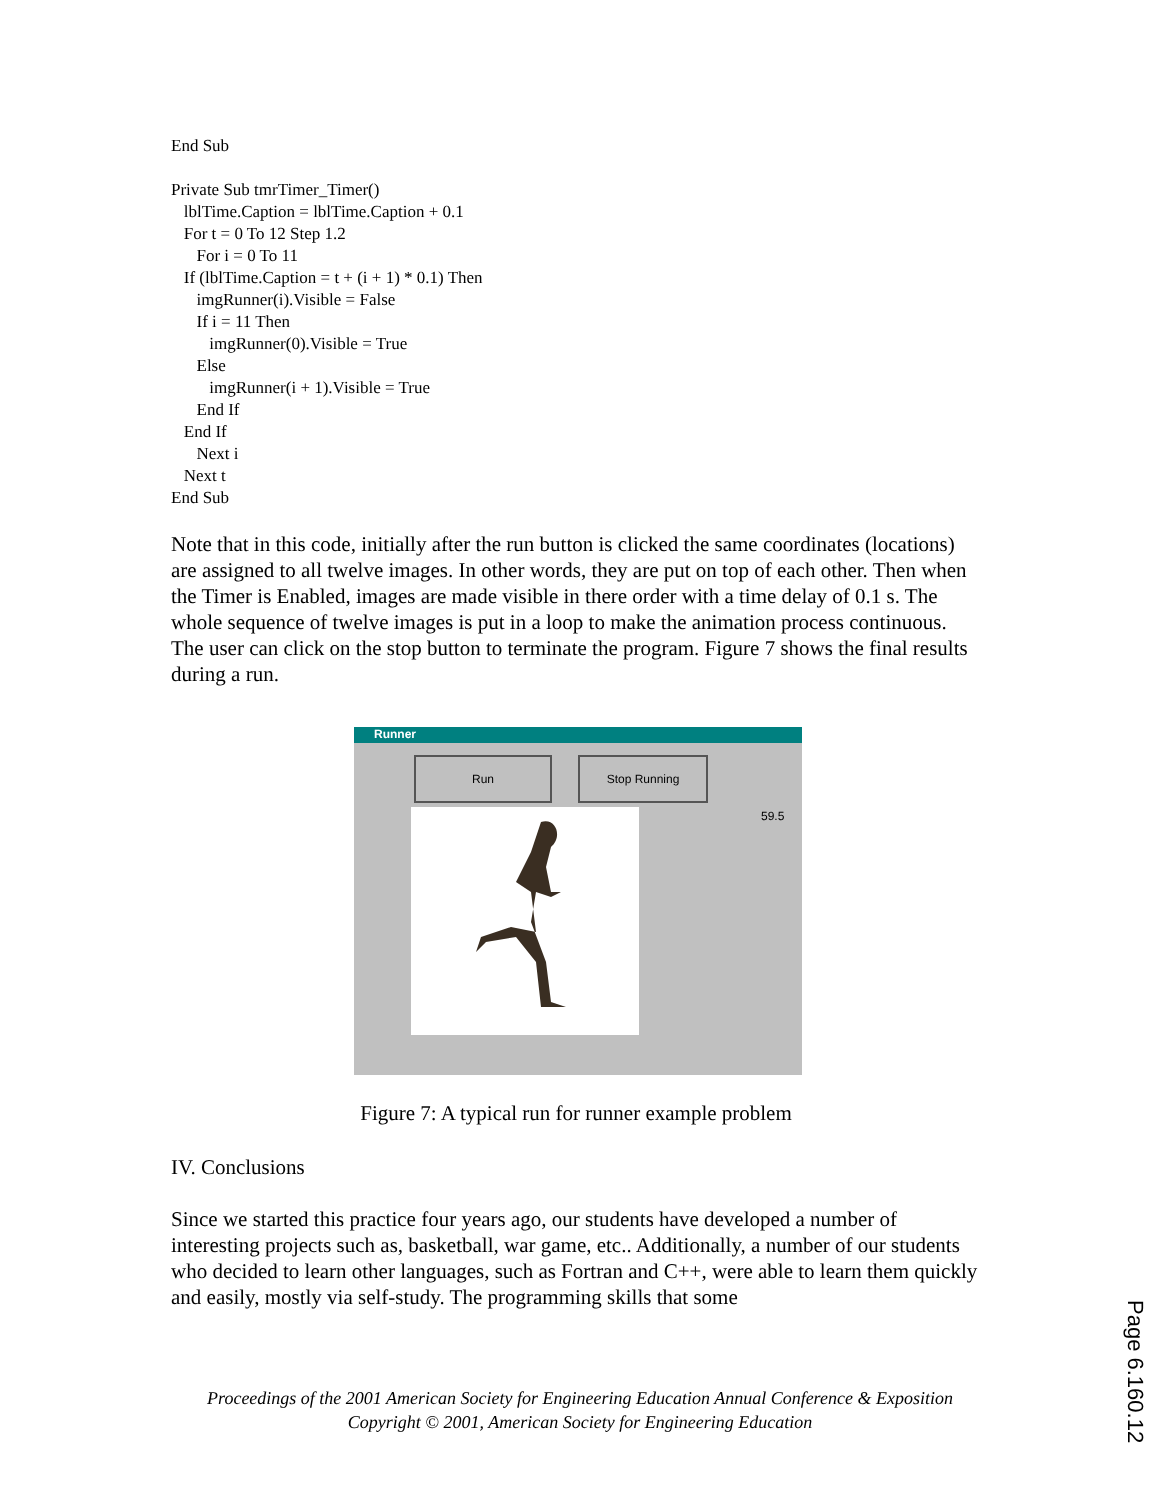End Sub
Private Sub tmrTimer_Timer()
lblTime.Caption = lblTime.Caption + 0.1
For t = 0 To 12 Step 1.2
For i = 0 To 11
If (lblTime.Caption = t + (i + 1) * 0.1) Then
imgRunner(i).Visible = False
If i = 11 Then
imgRunner(0).Visible = True
Else
imgRunner(i + 1).Visible = True
End If
End If
Next i
Next t
End Sub
Note that in this code, initially after the run button is clicked the same coordinates (locations) are assigned to all twelve images. In other words, they are put on top of each other. Then when the Timer is Enabled, images are made visible in there order with a time delay of 0.1 s. The whole sequence of twelve images is put in a loop to make the animation process continuous. The user can click on the stop button to terminate the program. Figure 7 shows the final results during a run.
Runner
Run Stop Running
59.5
Figure 7: A typical run for runner example problem
IV. Conclusions
Since we started this practice four years ago, our students have developed a number of interesting projects such as, basketball, war game, etc.. Additionally, a number of our students who decided to learn other languages, such as Fortran and C++, were able to learn them quickly and easily, mostly via self-study. The programming skills that some
Proceedings of the 2001 American Society for Engineering Education Annual Conference & Exposition
Copyright © 2001, American Society for Engineering Education
Page 6.160.12